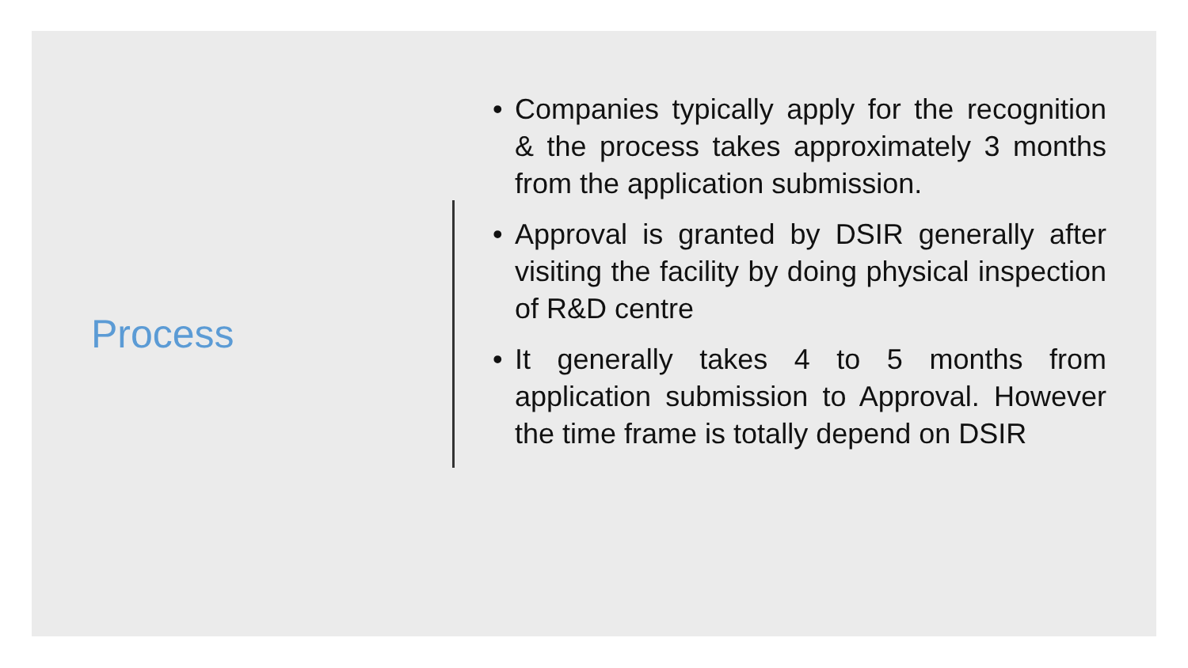Process
• Companies typically apply for the recognition & the process takes approximately 3 months from the application submission.
• Approval is granted by DSIR generally after visiting the facility by doing physical inspection of R&D centre
• It generally takes 4 to 5 months from application submission to Approval. However the time frame is totally depend on DSIR